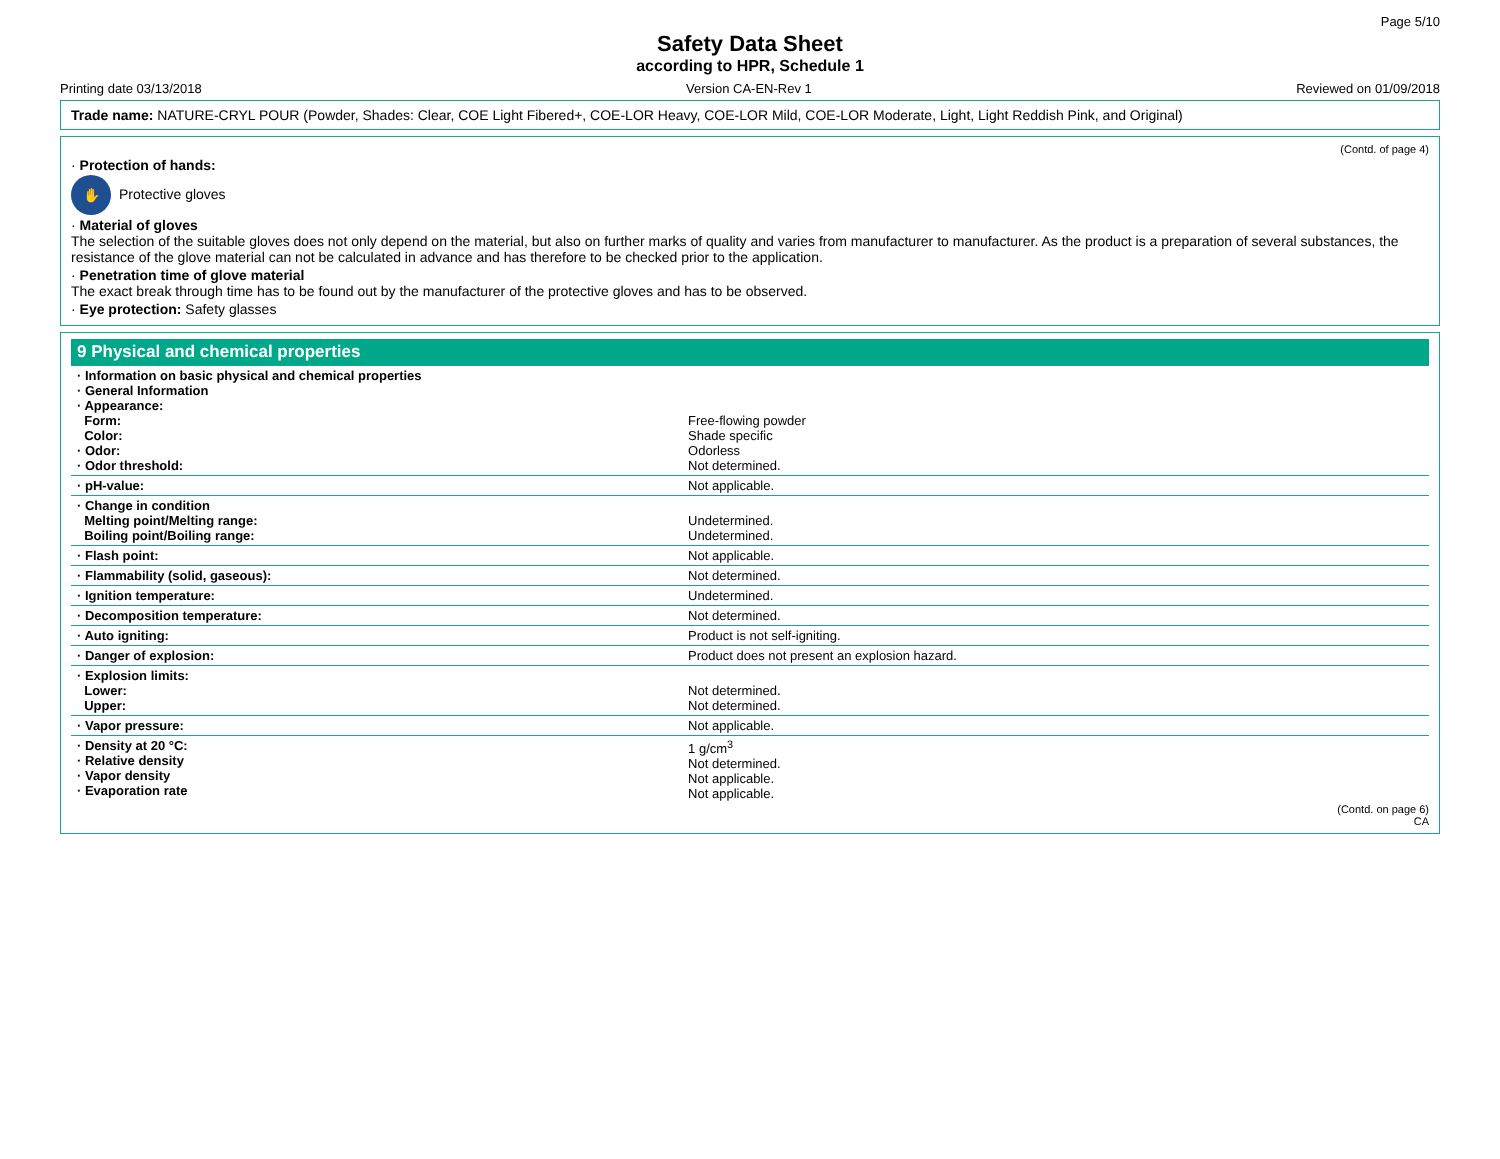Page 5/10
Safety Data Sheet
according to HPR, Schedule 1
Printing date 03/13/2018 Version CA-EN-Rev 1 Reviewed on 01/09/2018
Trade name: NATURE-CRYL POUR (Powder, Shades: Clear, COE Light Fibered+, COE-LOR Heavy, COE-LOR Mild, COE-LOR Moderate, Light, Light Reddish Pink, and Original)
(Contd. of page 4)
· Protection of hands:
✋ Protective gloves
· Material of gloves
The selection of the suitable gloves does not only depend on the material, but also on further marks of quality and varies from manufacturer to manufacturer. As the product is a preparation of several substances, the resistance of the glove material can not be calculated in advance and has therefore to be checked prior to the application.
· Penetration time of glove material
The exact break through time has to be found out by the manufacturer of the protective gloves and has to be observed.
· Eye protection: Safety glasses
9 Physical and chemical properties
| · Information on basic physical and chemical properties · General Information · Appearance: Form: Color: · Odor: · Odor threshold: | Free-flowing powder Shade specific Odorless Not determined. |
| · pH-value: | Not applicable. |
| · Change in condition Melting point/Melting range: Boiling point/Boiling range: | Undetermined. Undetermined. |
| · Flash point: | Not applicable. |
| · Flammability (solid, gaseous): | Not determined. |
| · Ignition temperature: | Undetermined. |
| · Decomposition temperature: | Not determined. |
| · Auto igniting: | Product is not self-igniting. |
| · Danger of explosion: | Product does not present an explosion hazard. |
| · Explosion limits: Lower: Upper: | Not determined. Not determined. |
| · Vapor pressure: | Not applicable. |
| · Density at 20 °C: · Relative density · Vapor density · Evaporation rate | 1 g/cm<sup>3</sup> Not determined. Not applicable. Not applicable. |
(Contd. on page 6)
CA